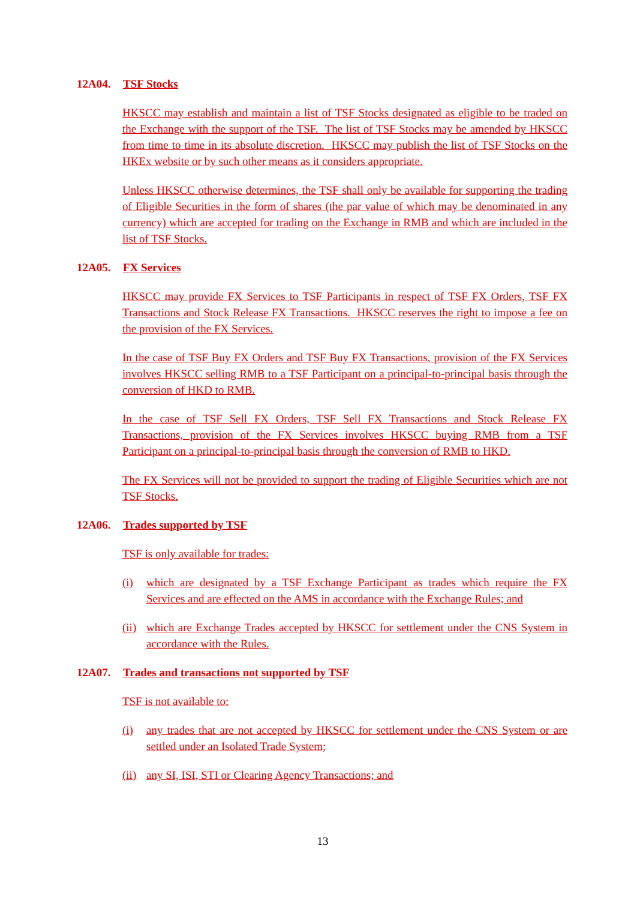12A04. TSF Stocks
HKSCC may establish and maintain a list of TSF Stocks designated as eligible to be traded on the Exchange with the support of the TSF. The list of TSF Stocks may be amended by HKSCC from time to time in its absolute discretion. HKSCC may publish the list of TSF Stocks on the HKEx website or by such other means as it considers appropriate.
Unless HKSCC otherwise determines, the TSF shall only be available for supporting the trading of Eligible Securities in the form of shares (the par value of which may be denominated in any currency) which are accepted for trading on the Exchange in RMB and which are included in the list of TSF Stocks.
12A05. FX Services
HKSCC may provide FX Services to TSF Participants in respect of TSF FX Orders, TSF FX Transactions and Stock Release FX Transactions. HKSCC reserves the right to impose a fee on the provision of the FX Services.
In the case of TSF Buy FX Orders and TSF Buy FX Transactions, provision of the FX Services involves HKSCC selling RMB to a TSF Participant on a principal-to-principal basis through the conversion of HKD to RMB.
In the case of TSF Sell FX Orders, TSF Sell FX Transactions and Stock Release FX Transactions, provision of the FX Services involves HKSCC buying RMB from a TSF Participant on a principal-to-principal basis through the conversion of RMB to HKD.
The FX Services will not be provided to support the trading of Eligible Securities which are not TSF Stocks.
12A06. Trades supported by TSF
TSF is only available for trades:
(i) which are designated by a TSF Exchange Participant as trades which require the FX Services and are effected on the AMS in accordance with the Exchange Rules; and
(ii) which are Exchange Trades accepted by HKSCC for settlement under the CNS System in accordance with the Rules.
12A07. Trades and transactions not supported by TSF
TSF is not available to:
(i) any trades that are not accepted by HKSCC for settlement under the CNS System or are settled under an Isolated Trade System;
(ii) any SI, ISI, STI or Clearing Agency Transactions; and
13